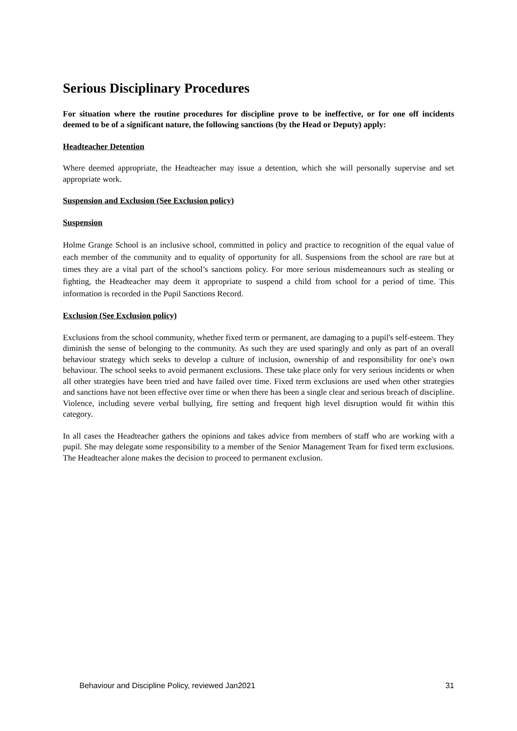Serious Disciplinary Procedures
For situation where the routine procedures for discipline prove to be ineffective, or for one off incidents deemed to be of a significant nature, the following sanctions (by the Head or Deputy) apply:
Headteacher Detention
Where deemed appropriate, the Headteacher may issue a detention, which she will personally supervise and set appropriate work.
Suspension and Exclusion (See Exclusion policy)
Suspension
Holme Grange School is an inclusive school, committed in policy and practice to recognition of the equal value of each member of the community and to equality of opportunity for all. Suspensions from the school are rare but at times they are a vital part of the school’s sanctions policy. For more serious misdemeanours such as stealing or fighting, the Headteacher may deem it appropriate to suspend a child from school for a period of time. This information is recorded in the Pupil Sanctions Record.
Exclusion (See Exclusion policy)
Exclusions from the school community, whether fixed term or permanent, are damaging to a pupil's self-esteem. They diminish the sense of belonging to the community. As such they are used sparingly and only as part of an overall behaviour strategy which seeks to develop a culture of inclusion, ownership of and responsibility for one's own behaviour. The school seeks to avoid permanent exclusions. These take place only for very serious incidents or when all other strategies have been tried and have failed over time. Fixed term exclusions are used when other strategies and sanctions have not been effective over time or when there has been a single clear and serious breach of discipline. Violence, including severe verbal bullying, fire setting and frequent high level disruption would fit within this category.
In all cases the Headteacher gathers the opinions and takes advice from members of staff who are working with a pupil. She may delegate some responsibility to a member of the Senior Management Team for fixed term exclusions. The Headteacher alone makes the decision to proceed to permanent exclusion.
Behaviour and Discipline Policy, reviewed Jan2021 31